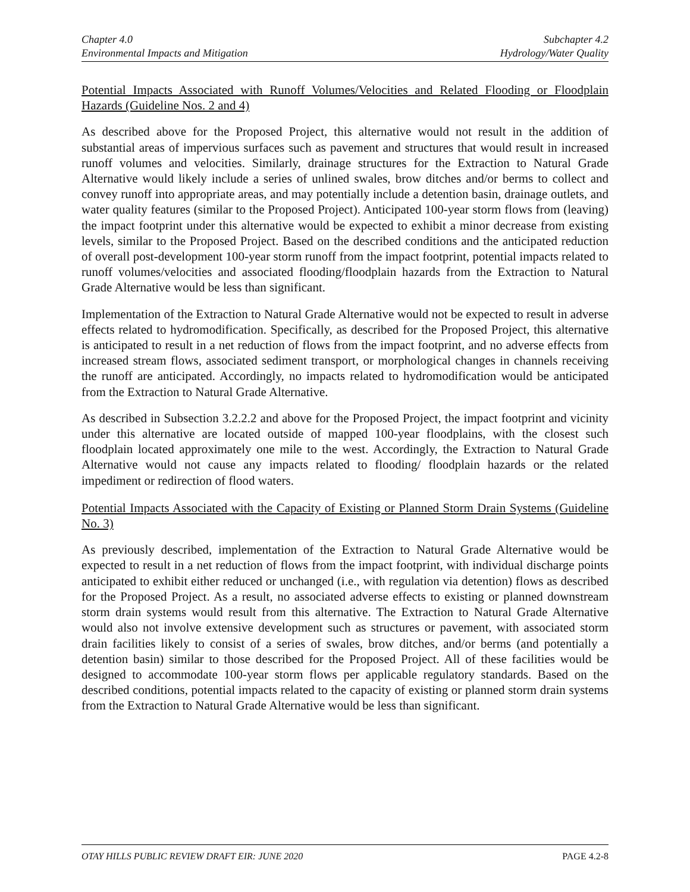Chapter 4.0
Environmental Impacts and Mitigation
Subchapter 4.2
Hydrology/Water Quality
Potential Impacts Associated with Runoff Volumes/Velocities and Related Flooding or Floodplain Hazards (Guideline Nos. 2 and 4)
As described above for the Proposed Project, this alternative would not result in the addition of substantial areas of impervious surfaces such as pavement and structures that would result in increased runoff volumes and velocities. Similarly, drainage structures for the Extraction to Natural Grade Alternative would likely include a series of unlined swales, brow ditches and/or berms to collect and convey runoff into appropriate areas, and may potentially include a detention basin, drainage outlets, and water quality features (similar to the Proposed Project). Anticipated 100-year storm flows from (leaving) the impact footprint under this alternative would be expected to exhibit a minor decrease from existing levels, similar to the Proposed Project. Based on the described conditions and the anticipated reduction of overall post-development 100-year storm runoff from the impact footprint, potential impacts related to runoff volumes/velocities and associated flooding/floodplain hazards from the Extraction to Natural Grade Alternative would be less than significant.
Implementation of the Extraction to Natural Grade Alternative would not be expected to result in adverse effects related to hydromodification. Specifically, as described for the Proposed Project, this alternative is anticipated to result in a net reduction of flows from the impact footprint, and no adverse effects from increased stream flows, associated sediment transport, or morphological changes in channels receiving the runoff are anticipated. Accordingly, no impacts related to hydromodification would be anticipated from the Extraction to Natural Grade Alternative.
As described in Subsection 3.2.2.2 and above for the Proposed Project, the impact footprint and vicinity under this alternative are located outside of mapped 100-year floodplains, with the closest such floodplain located approximately one mile to the west. Accordingly, the Extraction to Natural Grade Alternative would not cause any impacts related to flooding/ floodplain hazards or the related impediment or redirection of flood waters.
Potential Impacts Associated with the Capacity of Existing or Planned Storm Drain Systems (Guideline No. 3)
As previously described, implementation of the Extraction to Natural Grade Alternative would be expected to result in a net reduction of flows from the impact footprint, with individual discharge points anticipated to exhibit either reduced or unchanged (i.e., with regulation via detention) flows as described for the Proposed Project. As a result, no associated adverse effects to existing or planned downstream storm drain systems would result from this alternative. The Extraction to Natural Grade Alternative would also not involve extensive development such as structures or pavement, with associated storm drain facilities likely to consist of a series of swales, brow ditches, and/or berms (and potentially a detention basin) similar to those described for the Proposed Project. All of these facilities would be designed to accommodate 100-year storm flows per applicable regulatory standards. Based on the described conditions, potential impacts related to the capacity of existing or planned storm drain systems from the Extraction to Natural Grade Alternative would be less than significant.
OTAY HILLS PUBLIC REVIEW DRAFT EIR: JUNE 2020 PAGE 4.2-8